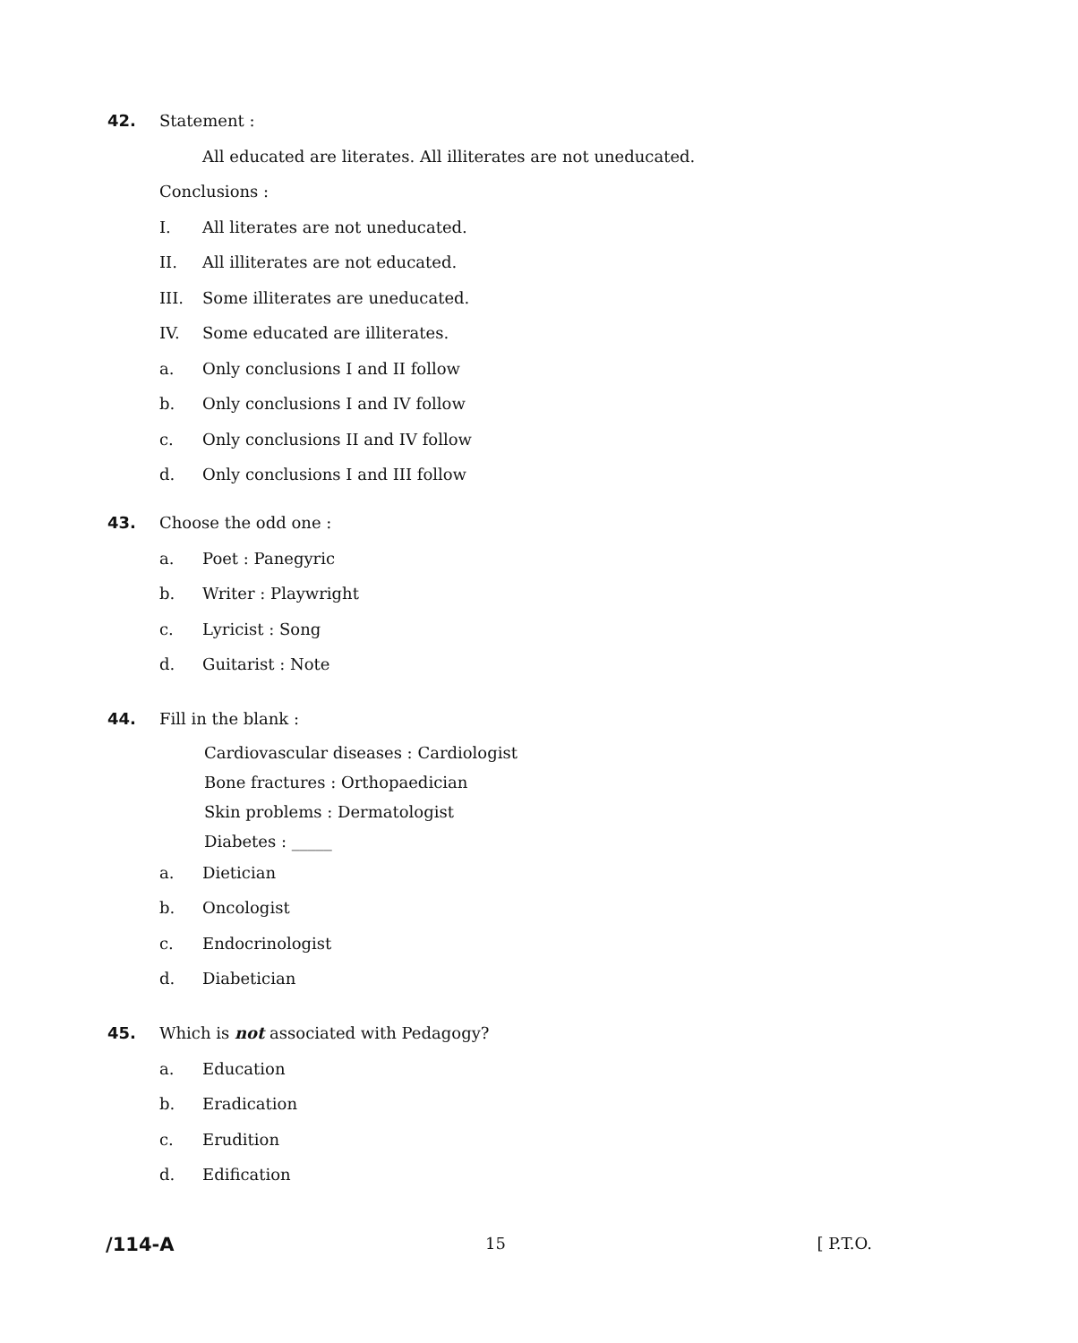42. Statement :
All educated are literates. All illiterates are not uneducated.
Conclusions :
I. All literates are not uneducated.
II. All illiterates are not educated.
III. Some illiterates are uneducated.
IV. Some educated are illiterates.
a. Only conclusions I and II follow
b. Only conclusions I and IV follow
c. Only conclusions II and IV follow
d. Only conclusions I and III follow
43. Choose the odd one :
a. Poet : Panegyric
b. Writer : Playwright
c. Lyricist : Song
d. Guitarist : Note
44. Fill in the blank :
Cardiovascular diseases : Cardiologist
Bone fractures : Orthopaedician
Skin problems : Dermatologist
Diabetes : _____
a. Dietician
b. Oncologist
c. Endocrinologist
d. Diabetician
45. Which is not associated with Pedagogy?
a. Education
b. Eradication
c. Erudition
d. Edification
/114-A 15 [ P.T.O.